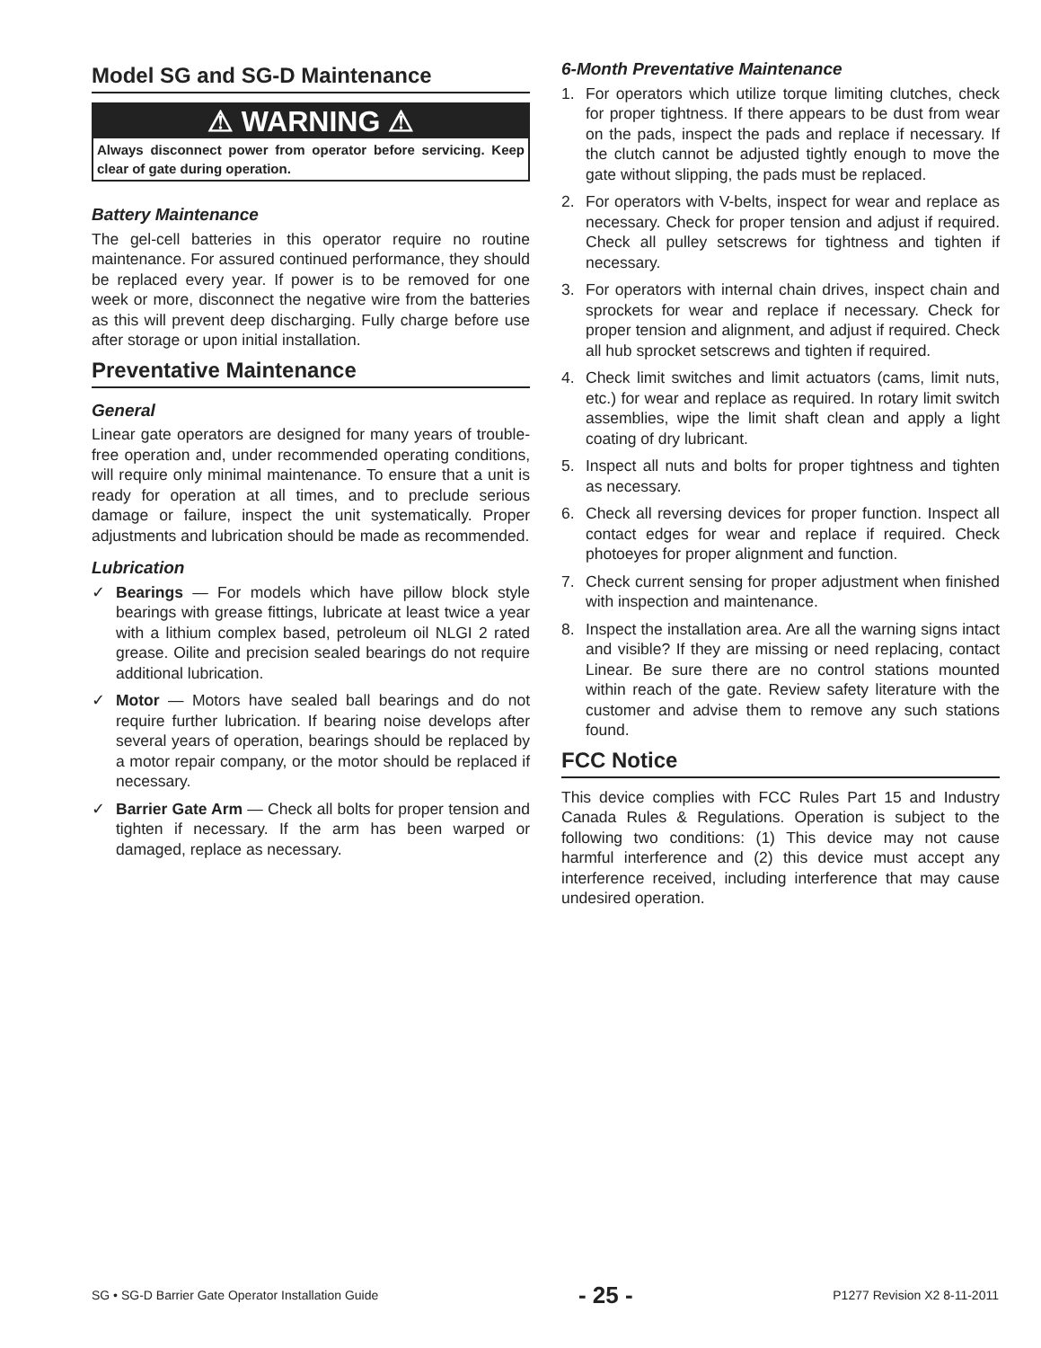Model SG and SG-D Maintenance
⚠ WARNING ⚠
Always disconnect power from operator before servicing. Keep clear of gate during operation.
Battery Maintenance
The gel-cell batteries in this operator require no routine maintenance. For assured continued performance, they should be replaced every year. If power is to be removed for one week or more, disconnect the negative wire from the batteries as this will prevent deep discharging. Fully charge before use after storage or upon initial installation.
Preventative Maintenance
General
Linear gate operators are designed for many years of trouble-free operation and, under recommended operating conditions, will require only minimal maintenance. To ensure that a unit is ready for operation at all times, and to preclude serious damage or failure, inspect the unit systematically. Proper adjustments and lubrication should be made as recommended.
Lubrication
✓ Bearings — For models which have pillow block style bearings with grease fittings, lubricate at least twice a year with a lithium complex based, petroleum oil NLGI 2 rated grease. Oilite and precision sealed bearings do not require additional lubrication.
✓ Motor — Motors have sealed ball bearings and do not require further lubrication. If bearing noise develops after several years of operation, bearings should be replaced by a motor repair company, or the motor should be replaced if necessary.
✓ Barrier Gate Arm — Check all bolts for proper tension and tighten if necessary. If the arm has been warped or damaged, replace as necessary.
6-Month Preventative Maintenance
1. For operators which utilize torque limiting clutches, check for proper tightness. If there appears to be dust from wear on the pads, inspect the pads and replace if necessary. If the clutch cannot be adjusted tightly enough to move the gate without slipping, the pads must be replaced.
2. For operators with V-belts, inspect for wear and replace as necessary. Check for proper tension and adjust if required. Check all pulley setscrews for tightness and tighten if necessary.
3. For operators with internal chain drives, inspect chain and sprockets for wear and replace if necessary. Check for proper tension and alignment, and adjust if required. Check all hub sprocket setscrews and tighten if required.
4. Check limit switches and limit actuators (cams, limit nuts, etc.) for wear and replace as required. In rotary limit switch assemblies, wipe the limit shaft clean and apply a light coating of dry lubricant.
5. Inspect all nuts and bolts for proper tightness and tighten as necessary.
6. Check all reversing devices for proper function. Inspect all contact edges for wear and replace if required. Check photoeyes for proper alignment and function.
7. Check current sensing for proper adjustment when finished with inspection and maintenance.
8. Inspect the installation area. Are all the warning signs intact and visible? If they are missing or need replacing, contact Linear. Be sure there are no control stations mounted within reach of the gate. Review safety literature with the customer and advise them to remove any such stations found.
FCC Notice
This device complies with FCC Rules Part 15 and Industry Canada Rules & Regulations. Operation is subject to the following two conditions: (1) This device may not cause harmful interference and (2) this device must accept any interference received, including interference that may cause undesired operation.
SG • SG-D Barrier Gate Operator Installation Guide - 25 - P1277 Revision X2 8-11-2011